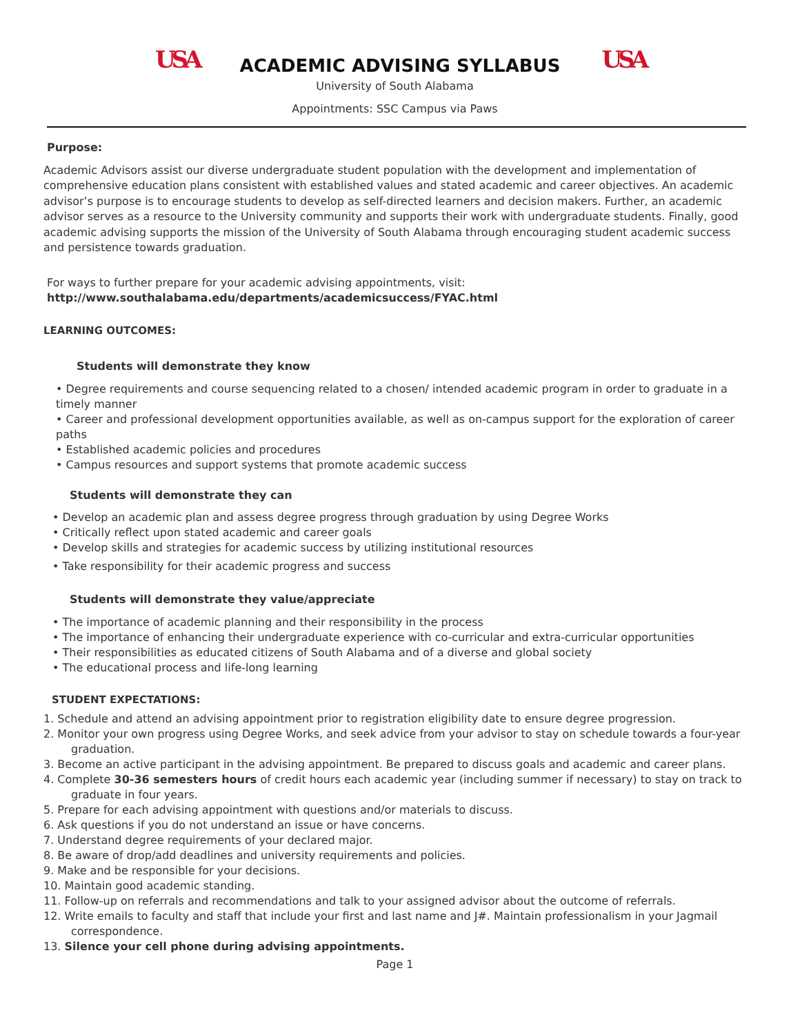USA
ACADEMIC ADVISING SYLLABUS
USA
University of South Alabama
Appointments: SSC Campus via Paws
Purpose:
Academic Advisors assist our diverse undergraduate student population with the development and implementation of comprehensive education plans consistent with established values and stated academic and career objectives. An academic advisor’s purpose is to encourage students to develop as self-directed learners and decision makers. Further, an academic advisor serves as a resource to the University community and supports their work with undergraduate students. Finally, good academic advising supports the mission of the University of South Alabama through encouraging student academic success and persistence towards graduation.
For ways to further prepare for your academic advising appointments, visit:
http://www.southalabama.edu/departments/academicsuccess/FYAC.html
LEARNING OUTCOMES:
Students will demonstrate they know
• Degree requirements and course sequencing related to a chosen/ intended academic program in order to graduate in a timely manner
• Career and professional development opportunities available, as well as on-campus support for the exploration of career paths
• Established academic policies and procedures
• Campus resources and support systems that promote academic success
Students will demonstrate they can
• Develop an academic plan and assess degree progress through graduation by using Degree Works
• Critically reflect upon stated academic and career goals
• Develop skills and strategies for academic success by utilizing institutional resources
• Take responsibility for their academic progress and success
Students will demonstrate they value/appreciate
• The importance of academic planning and their responsibility in the process
• The importance of enhancing their undergraduate experience with co-curricular and extra-curricular opportunities
• Their responsibilities as educated citizens of South Alabama and of a diverse and global society
• The educational process and life-long learning
STUDENT EXPECTATIONS:
1. Schedule and attend an advising appointment prior to registration eligibility date to ensure degree progression.
2. Monitor your own progress using Degree Works, and seek advice from your advisor to stay on schedule towards a four-year graduation.
3. Become an active participant in the advising appointment. Be prepared to discuss goals and academic and career plans.
4. Complete 30-36 semesters hours of credit hours each academic year (including summer if necessary) to stay on track to graduate in four years.
5. Prepare for each advising appointment with questions and/or materials to discuss.
6. Ask questions if you do not understand an issue or have concerns.
7. Understand degree requirements of your declared major.
8. Be aware of drop/add deadlines and university requirements and policies.
9. Make and be responsible for your decisions.
10. Maintain good academic standing.
11. Follow-up on referrals and recommendations and talk to your assigned advisor about the outcome of referrals.
12. Write emails to faculty and staff that include your first and last name and J#. Maintain professionalism in your Jagmail correspondence.
13. Silence your cell phone during advising appointments.
Page 1